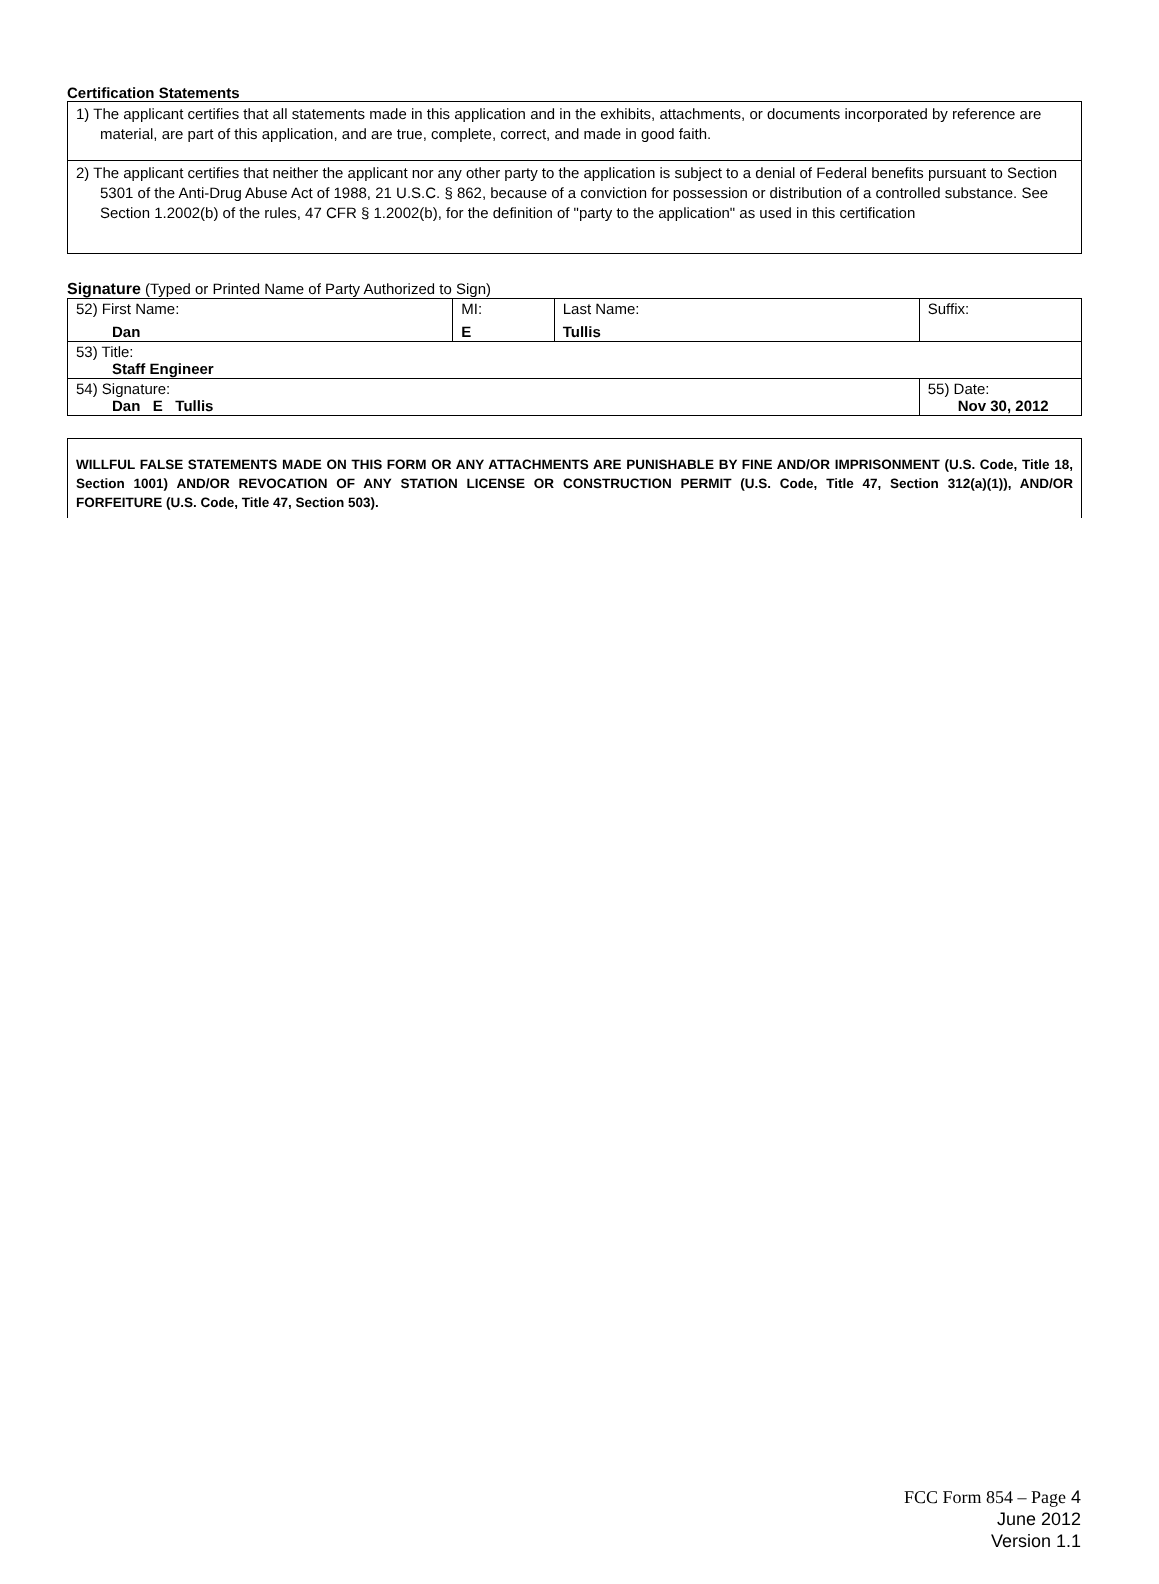Certification Statements
| 1) The applicant certifies that all statements made in this application and in the exhibits, attachments, or documents incorporated by reference are material, are part of this application, and are true, complete, correct, and made in good faith. |
| 2) The applicant certifies that neither the applicant nor any other party to the application is subject to a denial of Federal benefits pursuant to Section 5301 of the Anti-Drug Abuse Act of 1988, 21 U.S.C. § 862, because of a conviction for possession or distribution of a controlled substance. See Section 1.2002(b) of the rules, 47 CFR § 1.2002(b), for the definition of "party to the application" as used in this certification |
Signature (Typed or Printed Name of Party Authorized to Sign)
| 52) First Name: Dan | MI: E | Last Name: Tullis | Suffix: |
| 53) Title: Staff Engineer | | | |
| 54) Signature: Dan E Tullis | | | 55) Date: Nov 30, 2012 |
WILLFUL FALSE STATEMENTS MADE ON THIS FORM OR ANY ATTACHMENTS ARE PUNISHABLE BY FINE AND/OR IMPRISONMENT (U.S. Code, Title 18, Section 1001) AND/OR REVOCATION OF ANY STATION LICENSE OR CONSTRUCTION PERMIT (U.S. Code, Title 47, Section 312(a)(1)), AND/OR FORFEITURE (U.S. Code, Title 47, Section 503).
FCC Form 854 – Page 4
June 2012
Version 1.1